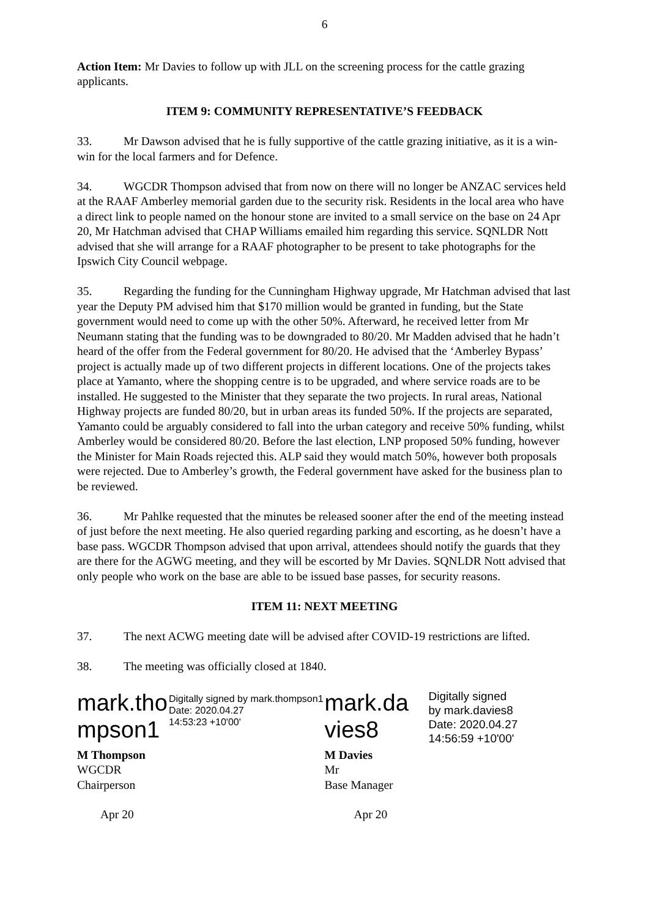6
Action Item: Mr Davies to follow up with JLL on the screening process for the cattle grazing applicants.
ITEM 9: COMMUNITY REPRESENTATIVE’S FEEDBACK
33. Mr Dawson advised that he is fully supportive of the cattle grazing initiative, as it is a win-win for the local farmers and for Defence.
34. WGCDR Thompson advised that from now on there will no longer be ANZAC services held at the RAAF Amberley memorial garden due to the security risk. Residents in the local area who have a direct link to people named on the honour stone are invited to a small service on the base on 24 Apr 20, Mr Hatchman advised that CHAP Williams emailed him regarding this service. SQNLDR Nott advised that she will arrange for a RAAF photographer to be present to take photographs for the Ipswich City Council webpage.
35. Regarding the funding for the Cunningham Highway upgrade, Mr Hatchman advised that last year the Deputy PM advised him that $170 million would be granted in funding, but the State government would need to come up with the other 50%. Afterward, he received letter from Mr Neumann stating that the funding was to be downgraded to 80/20. Mr Madden advised that he hadn’t heard of the offer from the Federal government for 80/20. He advised that the ‘Amberley Bypass’ project is actually made up of two different projects in different locations. One of the projects takes place at Yamanto, where the shopping centre is to be upgraded, and where service roads are to be installed. He suggested to the Minister that they separate the two projects. In rural areas, National Highway projects are funded 80/20, but in urban areas its funded 50%. If the projects are separated, Yamanto could be arguably considered to fall into the urban category and receive 50% funding, whilst Amberley would be considered 80/20. Before the last election, LNP proposed 50% funding, however the Minister for Main Roads rejected this. ALP said they would match 50%, however both proposals were rejected. Due to Amberley’s growth, the Federal government have asked for the business plan to be reviewed.
36. Mr Pahlke requested that the minutes be released sooner after the end of the meeting instead of just before the next meeting. He also queried regarding parking and escorting, as he doesn’t have a base pass. WGCDR Thompson advised that upon arrival, attendees should notify the guards that they are there for the AGWG meeting, and they will be escorted by Mr Davies. SQNLDR Nott advised that only people who work on the base are able to be issued base passes, for security reasons.
ITEM 11: NEXT MEETING
37. The next ACWG meeting date will be advised after COVID-19 restrictions are lifted.
38. The meeting was officially closed at 1840.
mark.tho mpson1
Digitally signed by mark.thompson1
Date: 2020.04.27
14:53:23 +10'00'
M Thompson
WGCDR
Chairperson
Apr 20
mark.da vies8
Digitally signed
by mark.davies8
Date: 2020.04.27
14:56:59 +10'00'
M Davies
Mr
Base Manager
Apr 20